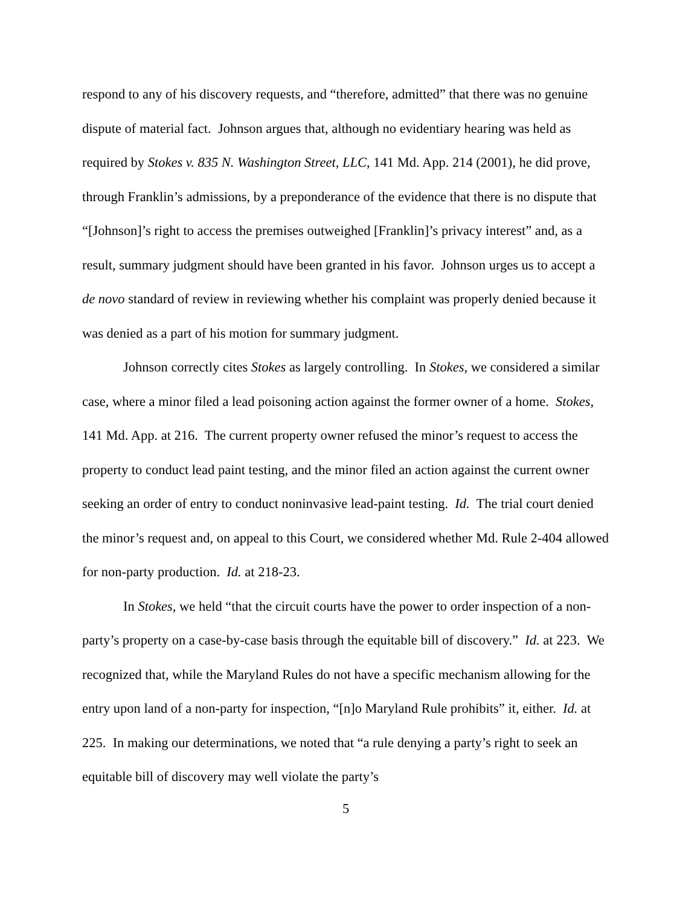respond to any of his discovery requests, and “therefore, admitted” that there was no genuine dispute of material fact. Johnson argues that, although no evidentiary hearing was held as required by Stokes v. 835 N. Washington Street, LLC, 141 Md. App. 214 (2001), he did prove, through Franklin’s admissions, by a preponderance of the evidence that there is no dispute that “[Johnson]’s right to access the premises outweighed [Franklin]’s privacy interest” and, as a result, summary judgment should have been granted in his favor. Johnson urges us to accept a de novo standard of review in reviewing whether his complaint was properly denied because it was denied as a part of his motion for summary judgment.
Johnson correctly cites Stokes as largely controlling. In Stokes, we considered a similar case, where a minor filed a lead poisoning action against the former owner of a home. Stokes, 141 Md. App. at 216. The current property owner refused the minor’s request to access the property to conduct lead paint testing, and the minor filed an action against the current owner seeking an order of entry to conduct noninvasive lead-paint testing. Id. The trial court denied the minor’s request and, on appeal to this Court, we considered whether Md. Rule 2-404 allowed for non-party production. Id. at 218-23.
In Stokes, we held “that the circuit courts have the power to order inspection of a non-party’s property on a case-by-case basis through the equitable bill of discovery.” Id. at 223. We recognized that, while the Maryland Rules do not have a specific mechanism allowing for the entry upon land of a non-party for inspection, “[n]o Maryland Rule prohibits” it, either. Id. at 225. In making our determinations, we noted that “a rule denying a party’s right to seek an equitable bill of discovery may well violate the party’s
5